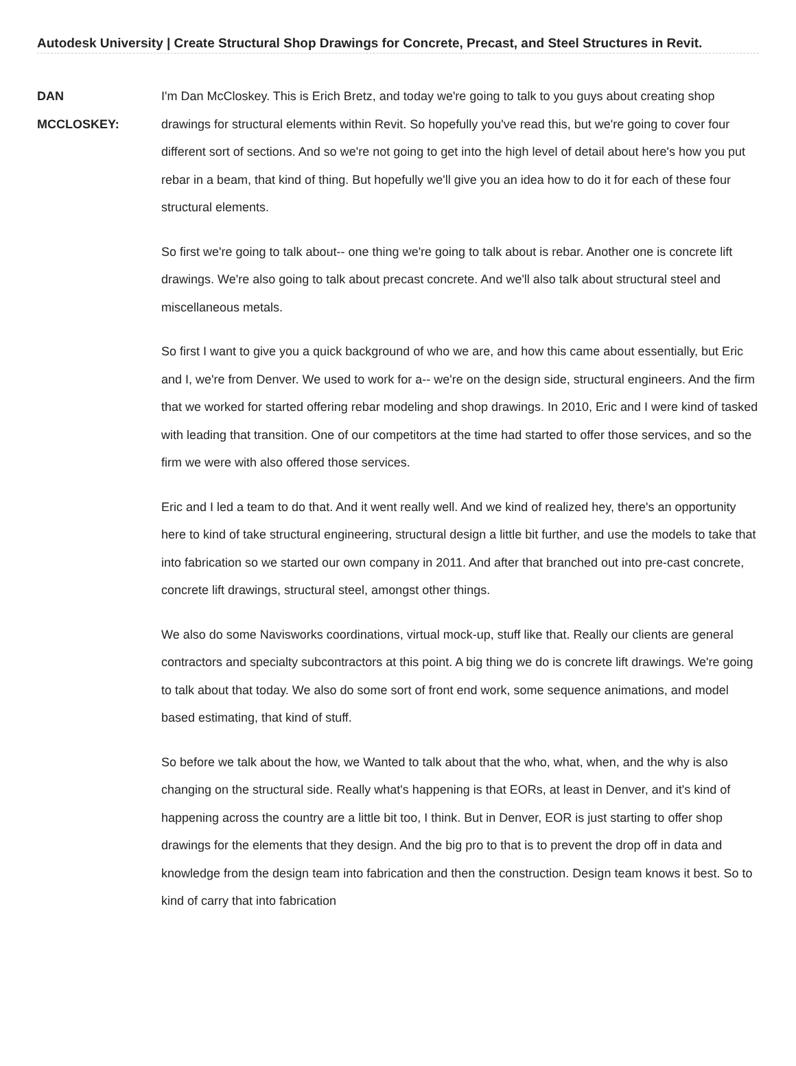Autodesk University | Create Structural Shop Drawings for Concrete, Precast, and Steel Structures in Revit.
DAN
MCCLOSKEY:
I'm Dan McCloskey. This is Erich Bretz, and today we're going to talk to you guys about creating shop drawings for structural elements within Revit. So hopefully you've read this, but we're going to cover four different sort of sections. And so we're not going to get into the high level of detail about here's how you put rebar in a beam, that kind of thing. But hopefully we'll give you an idea how to do it for each of these four structural elements.
So first we're going to talk about-- one thing we're going to talk about is rebar. Another one is concrete lift drawings. We're also going to talk about precast concrete. And we'll also talk about structural steel and miscellaneous metals.
So first I want to give you a quick background of who we are, and how this came about essentially, but Eric and I, we're from Denver. We used to work for a-- we're on the design side, structural engineers. And the firm that we worked for started offering rebar modeling and shop drawings. In 2010, Eric and I were kind of tasked with leading that transition. One of our competitors at the time had started to offer those services, and so the firm we were with also offered those services.
Eric and I led a team to do that. And it went really well. And we kind of realized hey, there's an opportunity here to kind of take structural engineering, structural design a little bit further, and use the models to take that into fabrication so we started our own company in 2011. And after that branched out into pre-cast concrete, concrete lift drawings, structural steel, amongst other things.
We also do some Navisworks coordinations, virtual mock-up, stuff like that. Really our clients are general contractors and specialty subcontractors at this point. A big thing we do is concrete lift drawings. We're going to talk about that today. We also do some sort of front end work, some sequence animations, and model based estimating, that kind of stuff.
So before we talk about the how, we Wanted to talk about that the who, what, when, and the why is also changing on the structural side. Really what's happening is that EORs, at least in Denver, and it's kind of happening across the country are a little bit too, I think. But in Denver, EOR is just starting to offer shop drawings for the elements that they design. And the big pro to that is to prevent the drop off in data and knowledge from the design team into fabrication and then the construction. Design team knows it best. So to kind of carry that into fabrication